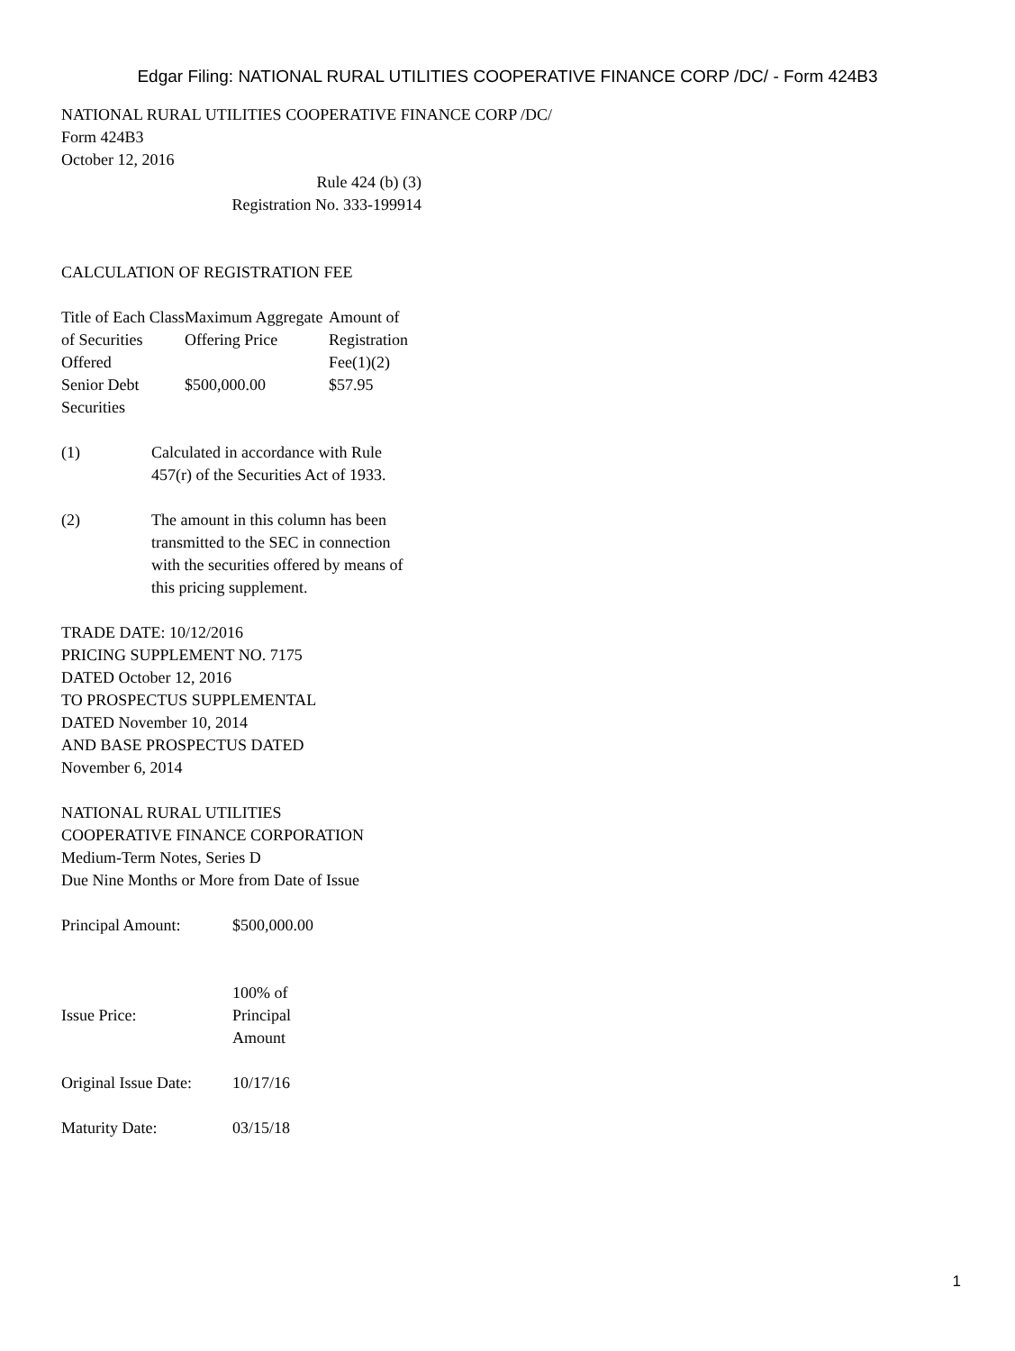Edgar Filing: NATIONAL RURAL UTILITIES COOPERATIVE FINANCE CORP /DC/ - Form 424B3
NATIONAL RURAL UTILITIES COOPERATIVE FINANCE CORP /DC/
Form 424B3
October 12, 2016
Rule 424 (b) (3)
Registration No. 333-199914
CALCULATION OF REGISTRATION FEE
| Title of Each Class of Securities Offered | Maximum Aggregate Offering Price | Amount of Registration Fee(1)(2) |
| Senior Debt Securities | $500,000.00 | $57.95 |
| (1) | Calculated in accordance with Rule 457(r) of the Securities Act of 1933. |
| (2) | The amount in this column has been transmitted to the SEC in connection with the securities offered by means of this pricing supplement. |
TRADE DATE: 10/12/2016
PRICING SUPPLEMENT NO. 7175
DATED October 12, 2016
TO PROSPECTUS SUPPLEMENTAL
DATED November 10, 2014
AND BASE PROSPECTUS DATED
November 6, 2014
NATIONAL RURAL UTILITIES
COOPERATIVE FINANCE CORPORATION
Medium-Term Notes, Series D
Due Nine Months or More from Date of Issue
| Principal Amount: | $500,000.00 |
| Issue Price: | 100% of Principal Amount |
| Original Issue Date: | 10/17/16 |
| Maturity Date: | 03/15/18 |
1